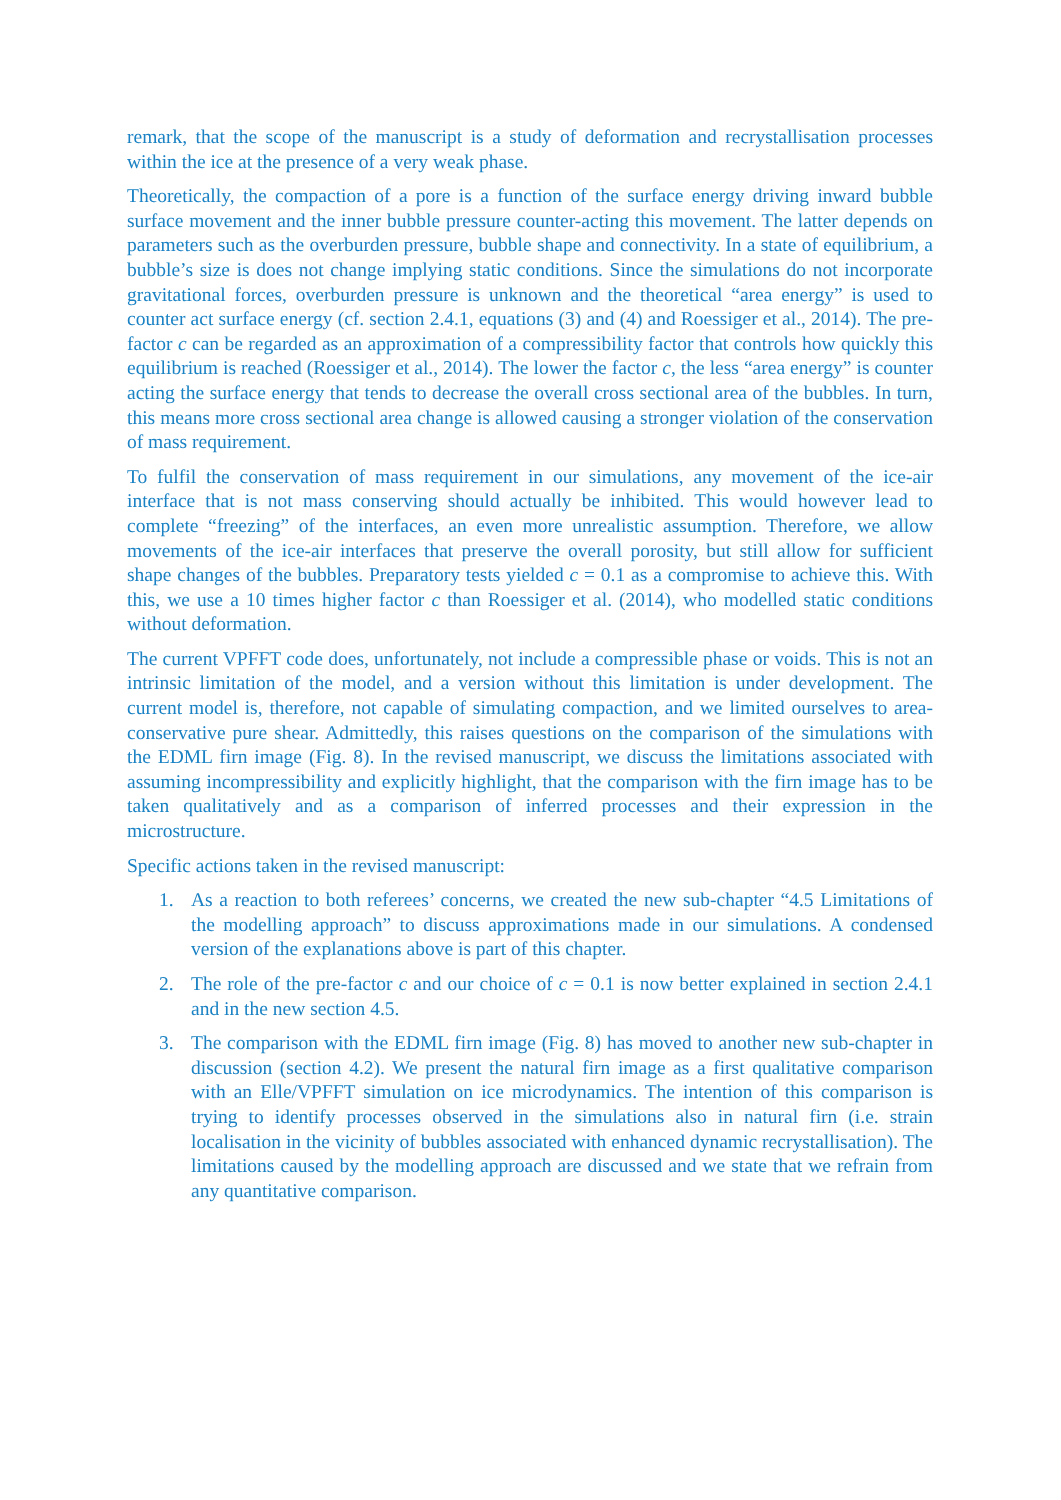remark, that the scope of the manuscript is a study of deformation and recrystallisation processes within the ice at the presence of a very weak phase.
Theoretically, the compaction of a pore is a function of the surface energy driving inward bubble surface movement and the inner bubble pressure counter-acting this movement. The latter depends on parameters such as the overburden pressure, bubble shape and connectivity. In a state of equilibrium, a bubble’s size is does not change implying static conditions. Since the simulations do not incorporate gravitational forces, overburden pressure is unknown and the theoretical “area energy” is used to counter act surface energy (cf. section 2.4.1, equations (3) and (4) and Roessiger et al., 2014). The pre-factor c can be regarded as an approximation of a compressibility factor that controls how quickly this equilibrium is reached (Roessiger et al., 2014). The lower the factor c, the less “area energy” is counter acting the surface energy that tends to decrease the overall cross sectional area of the bubbles. In turn, this means more cross sectional area change is allowed causing a stronger violation of the conservation of mass requirement.
To fulfil the conservation of mass requirement in our simulations, any movement of the ice-air interface that is not mass conserving should actually be inhibited. This would however lead to complete “freezing” of the interfaces, an even more unrealistic assumption. Therefore, we allow movements of the ice-air interfaces that preserve the overall porosity, but still allow for sufficient shape changes of the bubbles. Preparatory tests yielded c = 0.1 as a compromise to achieve this. With this, we use a 10 times higher factor c than Roessiger et al. (2014), who modelled static conditions without deformation.
The current VPFFT code does, unfortunately, not include a compressible phase or voids. This is not an intrinsic limitation of the model, and a version without this limitation is under development. The current model is, therefore, not capable of simulating compaction, and we limited ourselves to area-conservative pure shear. Admittedly, this raises questions on the comparison of the simulations with the EDML firn image (Fig. 8). In the revised manuscript, we discuss the limitations associated with assuming incompressibility and explicitly highlight, that the comparison with the firn image has to be taken qualitatively and as a comparison of inferred processes and their expression in the microstructure.
Specific actions taken in the revised manuscript:
1. As a reaction to both referees’ concerns, we created the new sub-chapter “4.5 Limitations of the modelling approach” to discuss approximations made in our simulations. A condensed version of the explanations above is part of this chapter.
2. The role of the pre-factor c and our choice of c = 0.1 is now better explained in section 2.4.1 and in the new section 4.5.
3. The comparison with the EDML firn image (Fig. 8) has moved to another new sub-chapter in discussion (section 4.2). We present the natural firn image as a first qualitative comparison with an Elle/VPFFT simulation on ice microdynamics. The intention of this comparison is trying to identify processes observed in the simulations also in natural firn (i.e. strain localisation in the vicinity of bubbles associated with enhanced dynamic recrystallisation). The limitations caused by the modelling approach are discussed and we state that we refrain from any quantitative comparison.